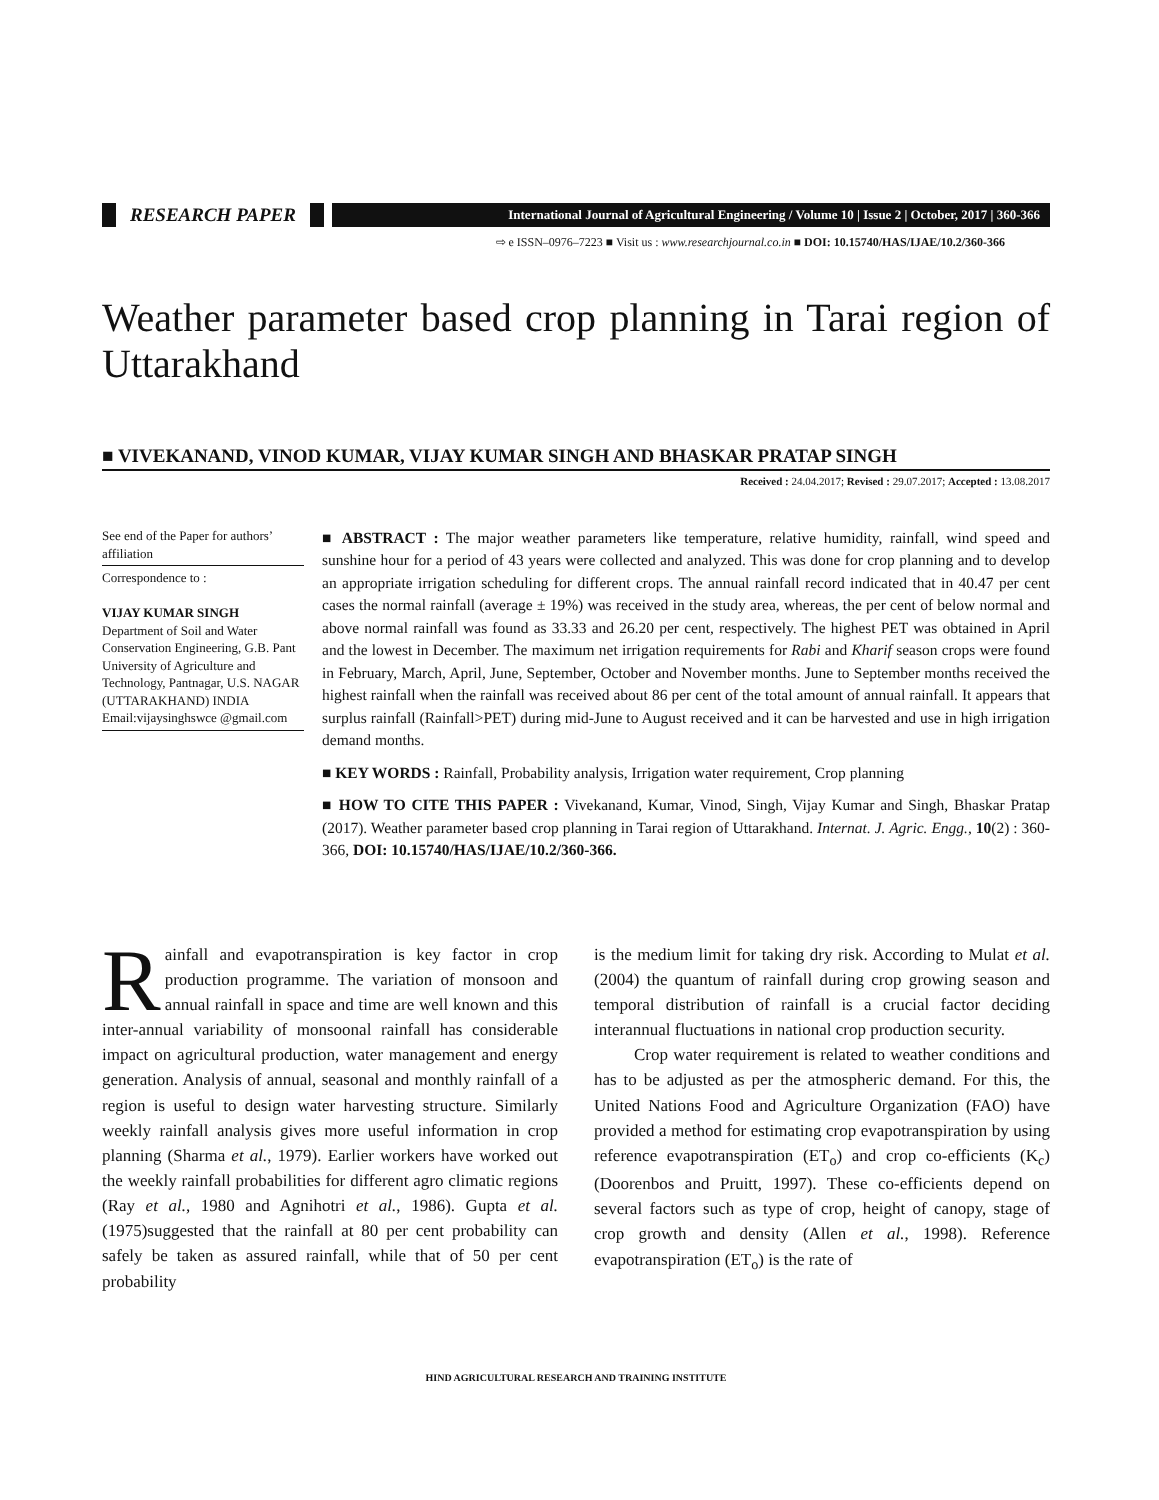RESEARCH PAPER
International Journal of Agricultural Engineering / Volume 10 | Issue 2 | October, 2017 | 360-366
⇨ e ISSN–0976–7223 ■ Visit us : www.researchjournal.co.in ■ DOI: 10.15740/HAS/IJAE/10.2/360-366
Weather parameter based crop planning in Tarai region of Uttarakhand
■ VIVEKANAND, VINOD KUMAR, VIJAY KUMAR SINGH AND BHASKAR PRATAP SINGH
Received : 24.04.2017; Revised : 29.07.2017; Accepted : 13.08.2017
See end of the Paper for authors’ affiliation
Correspondence to :
VIJAY KUMAR SINGH
Department of Soil and Water Conservation Engineering, G.B. Pant University of Agriculture and Technology, Pantnagar, U.S. NAGAR (UTTARAKHAND) INDIA
Email:vijaysinghswce @gmail.com
■ ABSTRACT : The major weather parameters like temperature, relative humidity, rainfall, wind speed and sunshine hour for a period of 43 years were collected and analyzed. This was done for crop planning and to develop an appropriate irrigation scheduling for different crops. The annual rainfall record indicated that in 40.47 per cent cases the normal rainfall (average ± 19%) was received in the study area, whereas, the per cent of below normal and above normal rainfall was found as 33.33 and 26.20 per cent, respectively. The highest PET was obtained in April and the lowest in December. The maximum net irrigation requirements for Rabi and Kharif season crops were found in February, March, April, June, September, October and November months. June to September months received the highest rainfall when the rainfall was received about 86 per cent of the total amount of annual rainfall. It appears that surplus rainfall (Rainfall>PET) during mid-June to August received and it can be harvested and use in high irrigation demand months.
■ KEY WORDS : Rainfall, Probability analysis, Irrigation water requirement, Crop planning
■ HOW TO CITE THIS PAPER : Vivekanand, Kumar, Vinod, Singh, Vijay Kumar and Singh, Bhaskar Pratap (2017). Weather parameter based crop planning in Tarai region of Uttarakhand. Internat. J. Agric. Engg., 10(2) : 360-366, DOI: 10.15740/HAS/IJAE/10.2/360-366.
Rainfall and evapotranspiration is key factor in crop production programme. The variation of monsoon and annual rainfall in space and time are well known and this inter-annual variability of monsoonal rainfall has considerable impact on agricultural production, water management and energy generation. Analysis of annual, seasonal and monthly rainfall of a region is useful to design water harvesting structure. Similarly weekly rainfall analysis gives more useful information in crop planning (Sharma et al., 1979). Earlier workers have worked out the weekly rainfall probabilities for different agro climatic regions (Ray et al., 1980 and Agnihotri et al., 1986). Gupta et al. (1975)suggested that the rainfall at 80 per cent probability can safely be taken as assured rainfall, while that of 50 per cent probability
is the medium limit for taking dry risk. According to Mulat et al. (2004) the quantum of rainfall during crop growing season and temporal distribution of rainfall is a crucial factor deciding interannual fluctuations in national crop production security.
Crop water requirement is related to weather conditions and has to be adjusted as per the atmospheric demand. For this, the United Nations Food and Agriculture Organization (FAO) have provided a method for estimating crop evapotranspiration by using reference evapotranspiration (ET<sub>o</sub>) and crop co-efficients (K<sub>c</sub>) (Doorenbos and Pruitt, 1997). These co-efficients depend on several factors such as type of crop, height of canopy, stage of crop growth and density (Allen et al., 1998). Reference evapotranspiration (ET<sub>o</sub>) is the rate of
HIND AGRICULTURAL RESEARCH AND TRAINING INSTITUTE